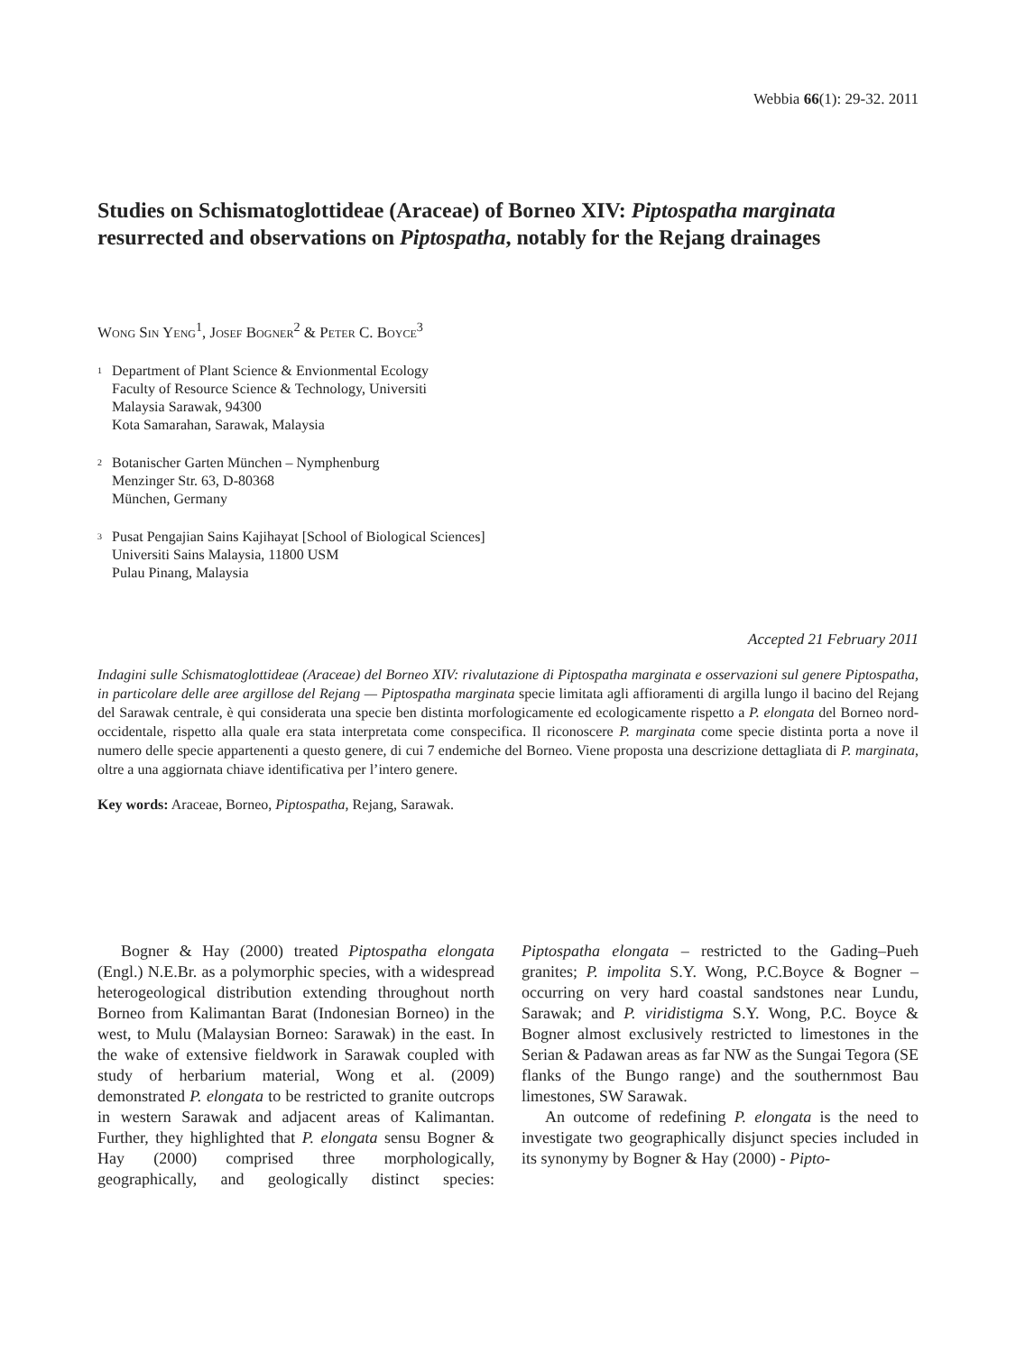Webbia 66(1): 29-32. 2011
Studies on Schismatoglottideae (Araceae) of Borneo XIV: Piptospatha marginata resurrected and observations on Piptospatha, notably for the Rejang drainages
Wong Sin Yeng<sup>1</sup>, Josef Bogner<sup>2</sup> & Peter C. Boyce<sup>3</sup>
<sup>1</sup>
Department of Plant Science & Envionmental Ecology
Faculty of Resource Science & Technology, Universiti
Malaysia Sarawak, 94300
Kota Samarahan, Sarawak, Malaysia
<sup>2</sup>
Botanischer Garten München – Nymphenburg
Menzinger Str. 63, D-80368
München, Germany
<sup>3</sup>
Pusat Pengajian Sains Kajihayat [School of Biological Sciences]
Universiti Sains Malaysia, 11800 USM
Pulau Pinang, Malaysia
Accepted 21 February 2011
Indagini sulle Schismatoglottideae (Araceae) del Borneo XIV: rivalutazione di Piptospatha marginata e osservazioni sul genere Piptospatha, in particolare delle aree argillose del Rejang — Piptospatha marginata specie limitata agli affioramenti di argilla lungo il bacino del Rejang del Sarawak centrale, è qui considerata una specie ben distinta morfologicamente ed ecologicamente rispetto a P. elongata del Borneo nord-occidentale, rispetto alla quale era stata interpretata come conspecifica. Il riconoscere P. marginata come specie distinta porta a nove il numero delle specie appartenenti a questo genere, di cui 7 endemiche del Borneo. Viene proposta una descrizione dettagliata di P. marginata, oltre a una aggiornata chiave identificativa per l’intero genere.
Key words: Araceae, Borneo, Piptospatha, Rejang, Sarawak.
Bogner & Hay (2000) treated Piptospatha elongata (Engl.) N.E.Br. as a polymorphic species, with a widespread heterogeological distribution extending throughout north Borneo from Kalimantan Barat (Indonesian Borneo) in the west, to Mulu (Malaysian Borneo: Sarawak) in the east. In the wake of extensive fieldwork in Sarawak coupled with study of herbarium material, Wong et al. (2009) demonstrated P. elongata to be restricted to granite outcrops in western Sarawak and adjacent areas of Kalimantan. Further, they highlighted that P. elongata sensu Bogner & Hay (2000) comprised three morphologically, geographically, and geologically distinct species: Piptospatha elongata – restricted to the Gading–Pueh granites; P. impolita S.Y. Wong, P.C.Boyce & Bogner – occurring on very hard coastal sandstones near Lundu, Sarawak; and P. viridistigma S.Y. Wong, P.C. Boyce & Bogner almost exclusively restricted to limestones in the Serian & Padawan areas as far NW as the Sungai Tegora (SE flanks of the Bungo range) and the southernmost Bau limestones, SW Sarawak.
An outcome of redefining P. elongata is the need to investigate two geographically disjunct species included in its synonymy by Bogner & Hay (2000) - Pipto-